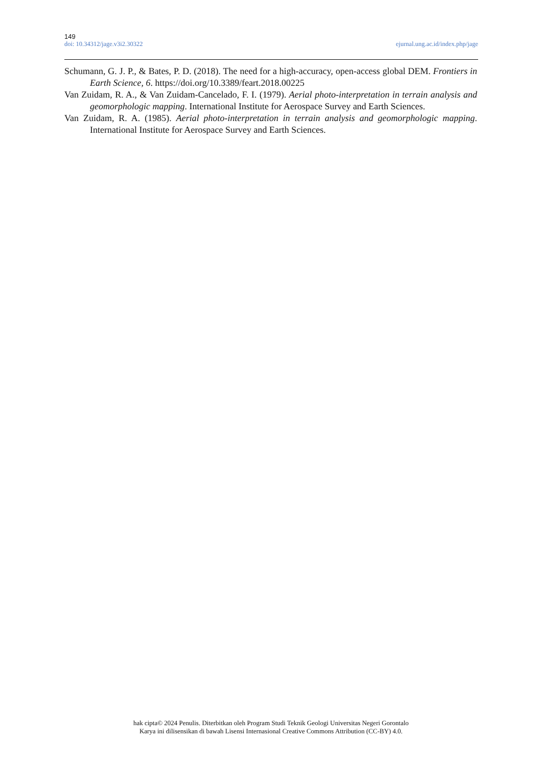149
doi: 10.34312/jage.v3i2.30322 ejurnal.ung.ac.id/index.php/jage
Schumann, G. J. P., & Bates, P. D. (2018). The need for a high-accuracy, open-access global DEM. Frontiers in Earth Science, 6. https://doi.org/10.3389/feart.2018.00225
Van Zuidam, R. A., & Van Zuidam-Cancelado, F. I. (1979). Aerial photo-interpretation in terrain analysis and geomorphologic mapping. International Institute for Aerospace Survey and Earth Sciences.
Van Zuidam, R. A. (1985). Aerial photo-interpretation in terrain analysis and geomorphologic mapping. International Institute for Aerospace Survey and Earth Sciences.
hak cipta© 2024 Penulis. Diterbitkan oleh Program Studi Teknik Geologi Universitas Negeri Gorontalo
Karya ini dilisensikan di bawah Lisensi Internasional Creative Commons Attribution (CC-BY) 4.0.